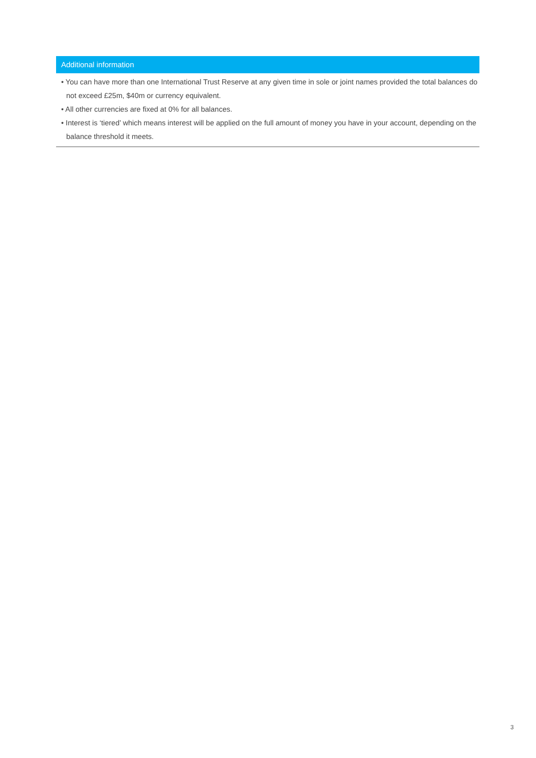Additional information
• You can have more than one International Trust Reserve at any given time in sole or joint names provided the total balances do not exceed £25m, $40m or currency equivalent.
• All other currencies are fixed at 0% for all balances.
• Interest is ‘tiered’ which means interest will be applied on the full amount of money you have in your account, depending on the balance threshold it meets.
3